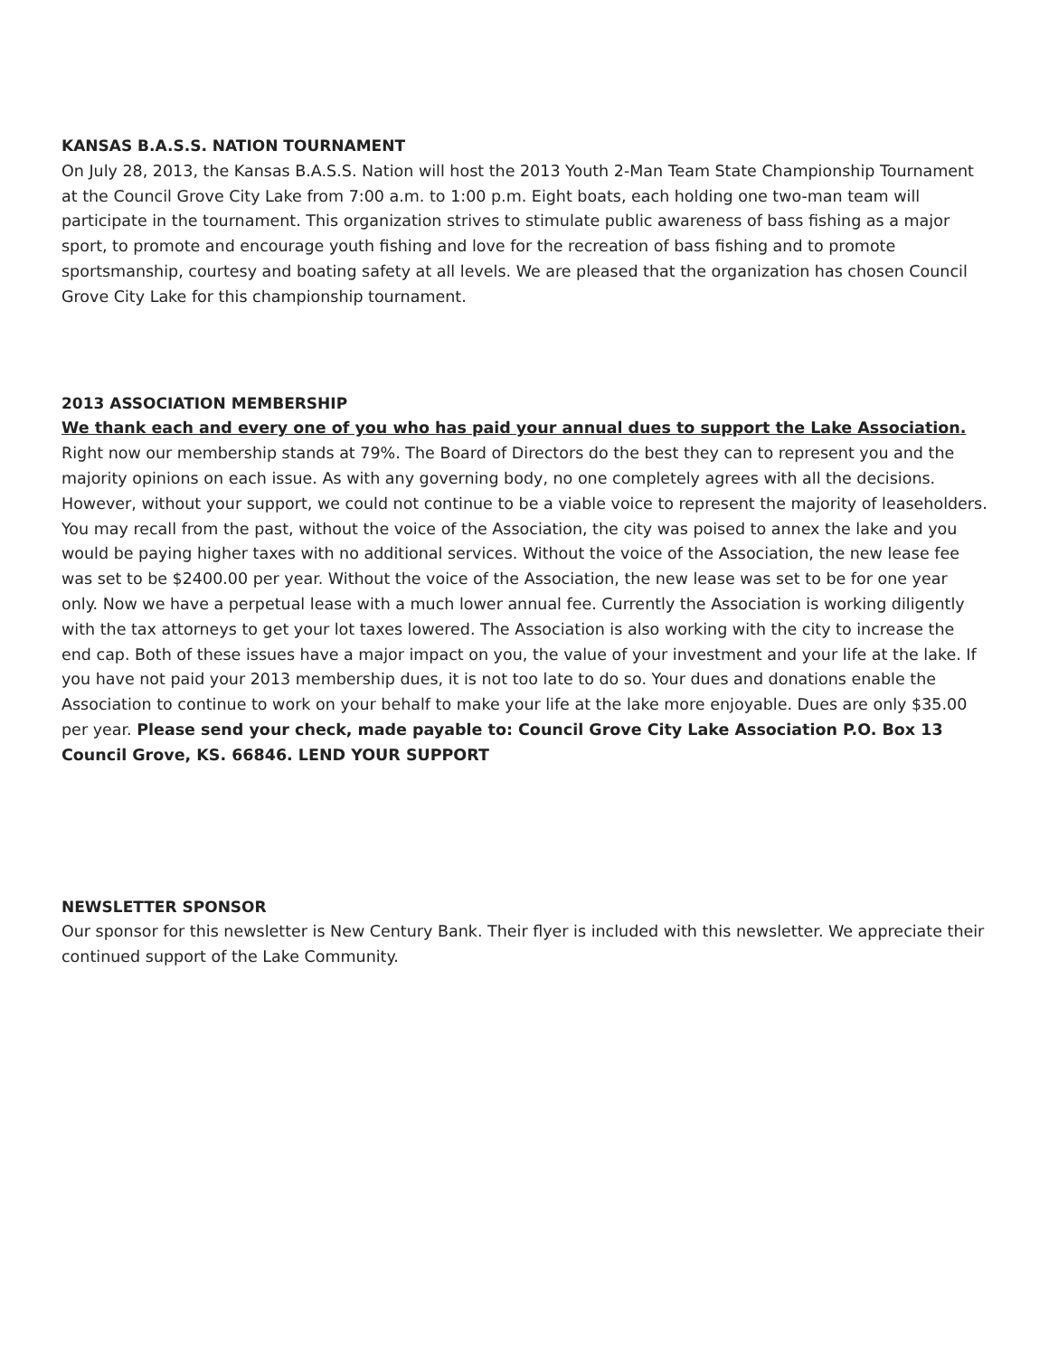KANSAS B.A.S.S. NATION TOURNAMENT
On July 28, 2013, the Kansas B.A.S.S. Nation will host the 2013 Youth 2-Man Team State Championship Tournament at the Council Grove City Lake from 7:00 a.m. to 1:00 p.m. Eight boats, each holding one two-man team will participate in the tournament. This organization strives to stimulate public awareness of bass fishing as a major sport, to promote and encourage youth fishing and love for the recreation of bass fishing and to promote sportsmanship, courtesy and boating safety at all levels. We are pleased that the organization has chosen Council Grove City Lake for this championship tournament.
2013 ASSOCIATION MEMBERSHIP
We thank each and every one of you who has paid your annual dues to support the Lake Association. Right now our membership stands at 79%. The Board of Directors do the best they can to represent you and the majority opinions on each issue. As with any governing body, no one completely agrees with all the decisions. However, without your support, we could not continue to be a viable voice to represent the majority of leaseholders. You may recall from the past, without the voice of the Association, the city was poised to annex the lake and you would be paying higher taxes with no additional services. Without the voice of the Association, the new lease fee was set to be $2400.00 per year. Without the voice of the Association, the new lease was set to be for one year only. Now we have a perpetual lease with a much lower annual fee. Currently the Association is working diligently with the tax attorneys to get your lot taxes lowered. The Association is also working with the city to increase the end cap. Both of these issues have a major impact on you, the value of your investment and your life at the lake. If you have not paid your 2013 membership dues, it is not too late to do so. Your dues and donations enable the Association to continue to work on your behalf to make your life at the lake more enjoyable. Dues are only $35.00 per year. Please send your check, made payable to: Council Grove City Lake Association P.O. Box 13 Council Grove, KS. 66846. LEND YOUR SUPPORT
NEWSLETTER SPONSOR
Our sponsor for this newsletter is New Century Bank. Their flyer is included with this newsletter. We appreciate their continued support of the Lake Community.